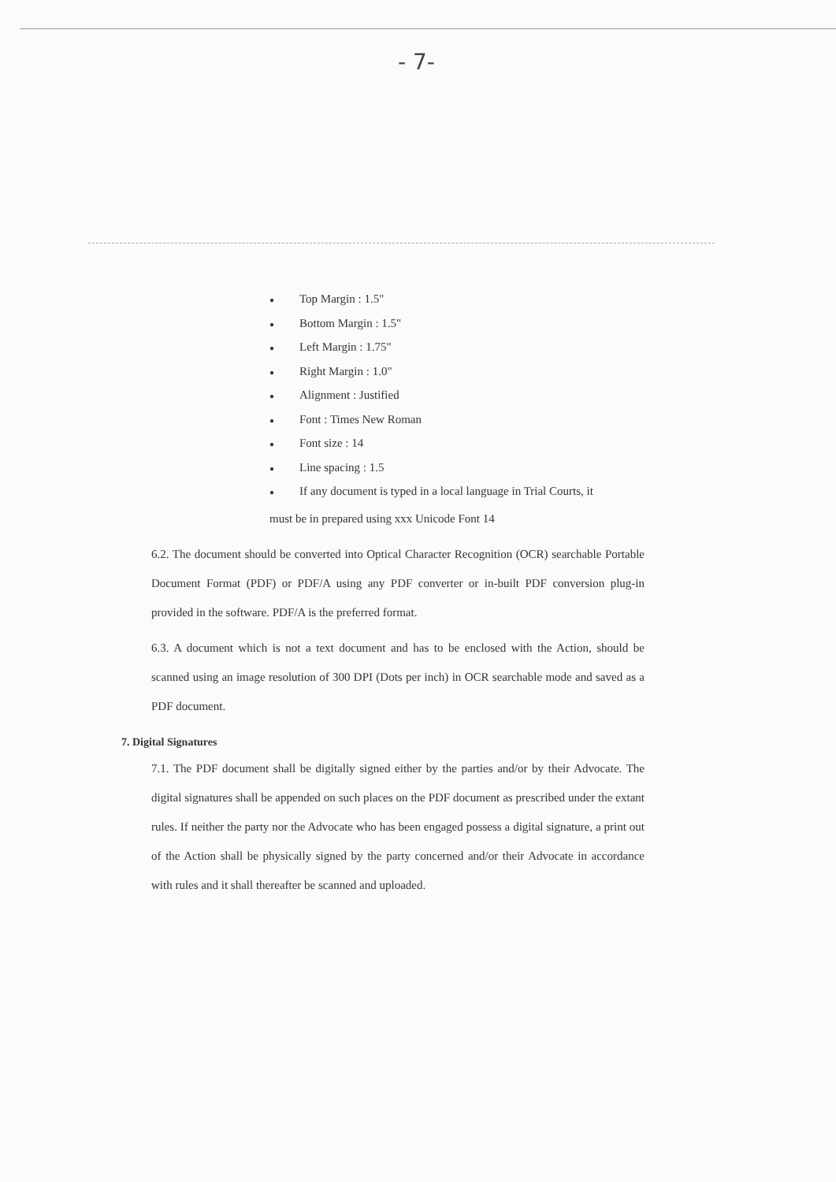- 7-
● Top Margin : 1.5"
● Bottom Margin : 1.5"
● Left Margin : 1.75"
● Right Margin : 1.0"
● Alignment : Justified
● Font : Times New Roman
● Font size : 14
● Line spacing : 1.5
● If any document is typed in a local language in Trial Courts, it
must be in prepared using xxx Unicode Font 14
6.2. The document should be converted into Optical Character Recognition (OCR) searchable Portable Document Format (PDF) or PDF/A using any PDF converter or in-built PDF conversion plug-in provided in the software. PDF/A is the preferred format.
6.3. A document which is not a text document and has to be enclosed with the Action, should be scanned using an image resolution of 300 DPI (Dots per inch) in OCR searchable mode and saved as a PDF document.
7. Digital Signatures
7.1. The PDF document shall be digitally signed either by the parties and/or by their Advocate. The digital signatures shall be appended on such places on the PDF document as prescribed under the extant rules. If neither the party nor the Advocate who has been engaged possess a digital signature, a print out of the Action shall be physically signed by the party concerned and/or their Advocate in accordance with rules and it shall thereafter be scanned and uploaded.